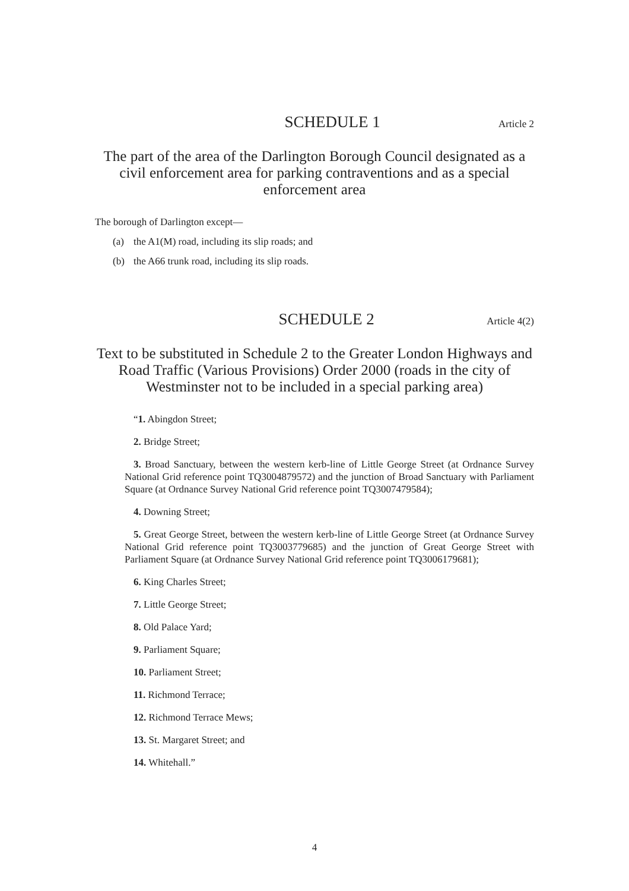SCHEDULE 1
Article 2
The part of the area of the Darlington Borough Council designated as a civil enforcement area for parking contraventions and as a special enforcement area
The borough of Darlington except—
(a) the A1(M) road, including its slip roads; and
(b) the A66 trunk road, including its slip roads.
SCHEDULE 2
Article 4(2)
Text to be substituted in Schedule 2 to the Greater London Highways and Road Traffic (Various Provisions) Order 2000 (roads in the city of Westminster not to be included in a special parking area)
“1. Abingdon Street;
2. Bridge Street;
3. Broad Sanctuary, between the western kerb-line of Little George Street (at Ordnance Survey National Grid reference point TQ3004879572) and the junction of Broad Sanctuary with Parliament Square (at Ordnance Survey National Grid reference point TQ3007479584);
4. Downing Street;
5. Great George Street, between the western kerb-line of Little George Street (at Ordnance Survey National Grid reference point TQ3003779685) and the junction of Great George Street with Parliament Square (at Ordnance Survey National Grid reference point TQ3006179681);
6. King Charles Street;
7. Little George Street;
8. Old Palace Yard;
9. Parliament Square;
10. Parliament Street;
11. Richmond Terrace;
12. Richmond Terrace Mews;
13. St. Margaret Street; and
14. Whitehall.”
4